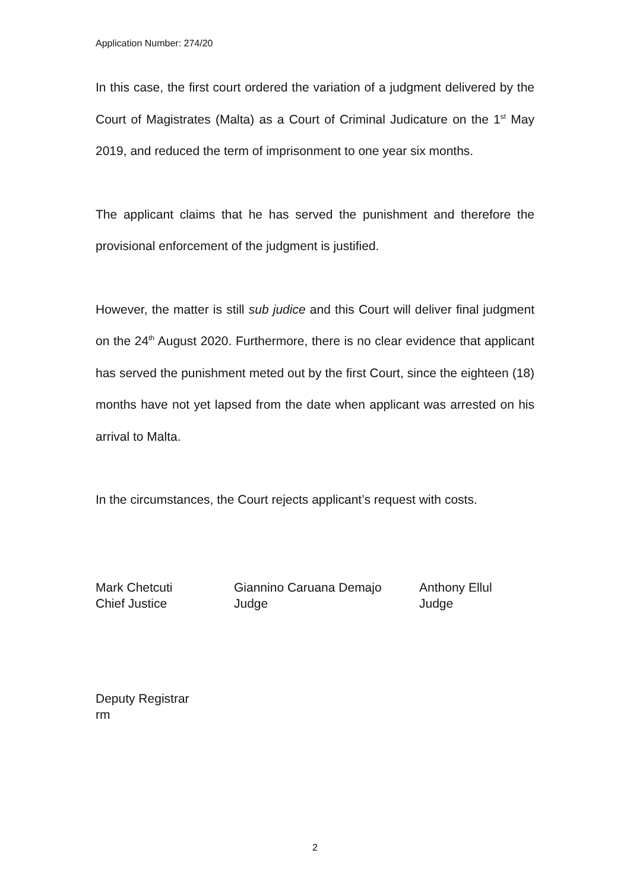Application Number: 274/20
In this case, the first court ordered the variation of a judgment delivered by the Court of Magistrates (Malta) as a Court of Criminal Judicature on the 1<sup>st</sup> May 2019, and reduced the term of imprisonment to one year six months.
The applicant claims that he has served the punishment and therefore the provisional enforcement of the judgment is justified.
However, the matter is still sub judice and this Court will deliver final judgment on the 24<sup>th</sup> August 2020. Furthermore, there is no clear evidence that applicant has served the punishment meted out by the first Court, since the eighteen (18) months have not yet lapsed from the date when applicant was arrested on his arrival to Malta.
In the circumstances, the Court rejects applicant’s request with costs.
Mark Chetcuti
Chief Justice
Giannino Caruana Demajo
Judge
Anthony Ellul
Judge
Deputy Registrar
rm
2